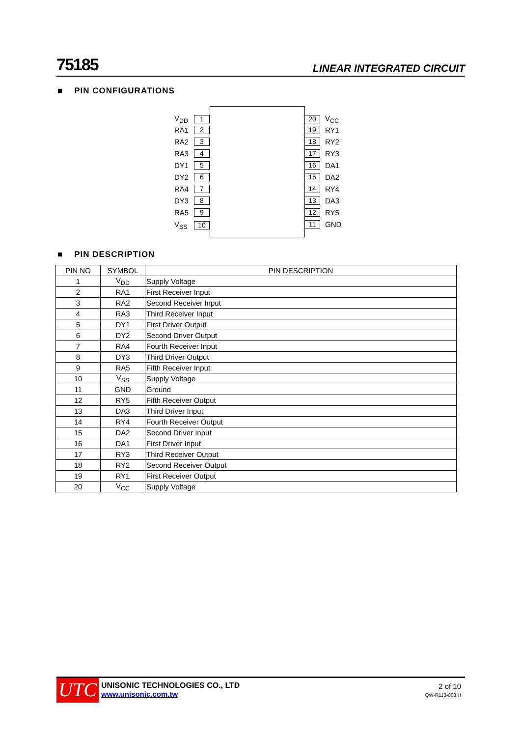75185 LINEAR INTEGRATED CIRCUIT
■ PIN CONFIGURATIONS
V<sub>DD</sub> 1
RA1 2
RA2 3
RA3 4
DY1 5
DY2 6
RA4 7
DY3 8
RA5 9
V<sub>SS</sub> 10
20 V<sub>CC</sub>
19 RY1
18 RY2
17 RY3
16 DA1
15 DA2
14 RY4
13 DA3
12 RY5
11 GND
■ PIN DESCRIPTION
| PIN NO | SYMBOL | PIN DESCRIPTION |
| --- | --- | --- |
| 1 | V<sub>DD</sub> | Supply Voltage |
| 2 | RA1 | First Receiver Input |
| 3 | RA2 | Second Receiver Input |
| 4 | RA3 | Third Receiver Input |
| 5 | DY1 | First Driver Output |
| 6 | DY2 | Second Driver Output |
| 7 | RA4 | Fourth Receiver Input |
| 8 | DY3 | Third Driver Output |
| 9 | RA5 | Fifth Receiver Input |
| 10 | V<sub>SS</sub> | Supply Voltage |
| 11 | GND | Ground |
| 12 | RY5 | Fifth Receiver Output |
| 13 | DA3 | Third Driver Input |
| 14 | RY4 | Fourth Receiver Output |
| 15 | DA2 | Second Driver Input |
| 16 | DA1 | First Driver Input |
| 17 | RY3 | Third Receiver Output |
| 18 | RY2 | Second Receiver Output |
| 19 | RY1 | First Receiver Output |
| 20 | V<sub>CC</sub> | Supply Voltage |
UTC
UNISONIC TECHNOLOGIES CO., LTD
www.unisonic.com.tw
2 of 10
QW-R113-003.H